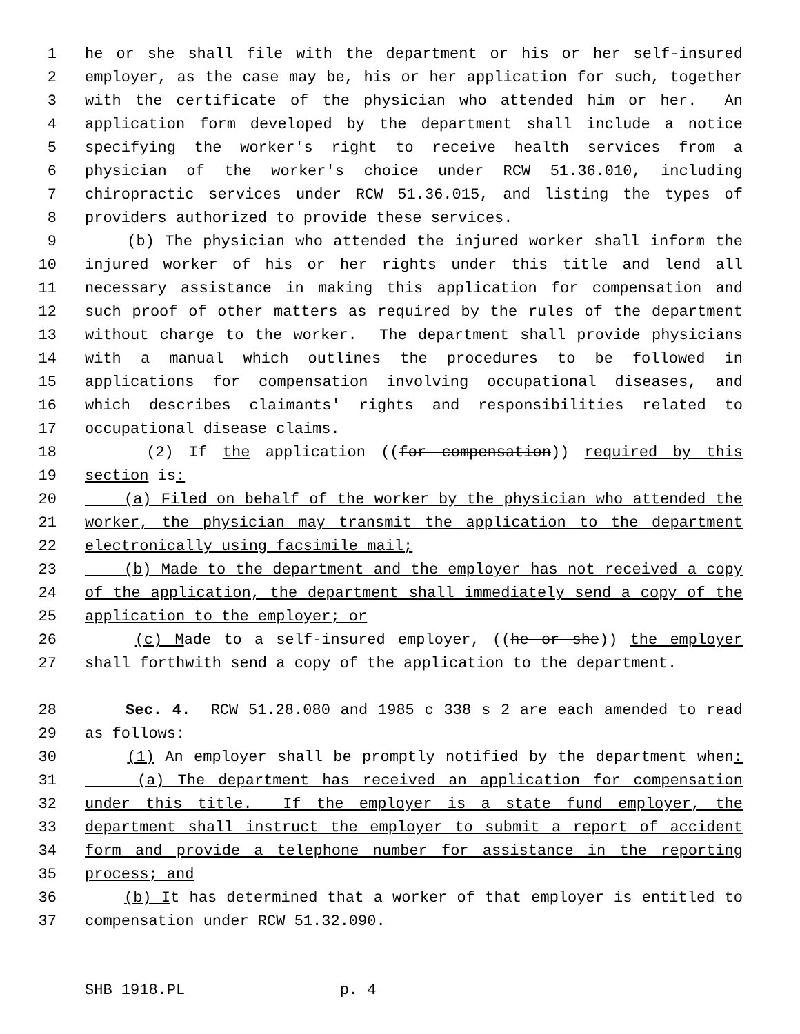1 he or she shall file with the department or his or her self-insured
2 employer, as the case may be, his or her application for such, together
3 with the certificate of the physician who attended him or her. An
4 application form developed by the department shall include a notice
5 specifying the worker's right to receive health services from a
6 physician of the worker's choice under RCW 51.36.010, including
7 chiropractic services under RCW 51.36.015, and listing the types of
8 providers authorized to provide these services.
9 (b) The physician who attended the injured worker shall inform the
10 injured worker of his or her rights under this title and lend all
11 necessary assistance in making this application for compensation and
12 such proof of other matters as required by the rules of the department
13 without charge to the worker. The department shall provide physicians
14 with a manual which outlines the procedures to be followed in
15 applications for compensation involving occupational diseases, and
16 which describes claimants' rights and responsibilities related to
17 occupational disease claims.
18 (2) If the application ((for compensation)) required by this
19 section is:
20 (a) Filed on behalf of the worker by the physician who attended the
21 worker, the physician may transmit the application to the department
22 electronically using facsimile mail;
23 (b) Made to the department and the employer has not received a copy
24 of the application, the department shall immediately send a copy of the
25 application to the employer; or
26 (c) Made to a self-insured employer, ((he or she)) the employer
27 shall forthwith send a copy of the application to the department.
28 Sec. 4. RCW 51.28.080 and 1985 c 338 s 2 are each amended to read
29 as follows:
30 (1) An employer shall be promptly notified by the department when:
31 (a) The department has received an application for compensation
32 under this title. If the employer is a state fund employer, the
33 department shall instruct the employer to submit a report of accident
34 form and provide a telephone number for assistance in the reporting
35 process; and
36 (b) It has determined that a worker of that employer is entitled to
37 compensation under RCW 51.32.090.
SHB 1918.PL p. 4